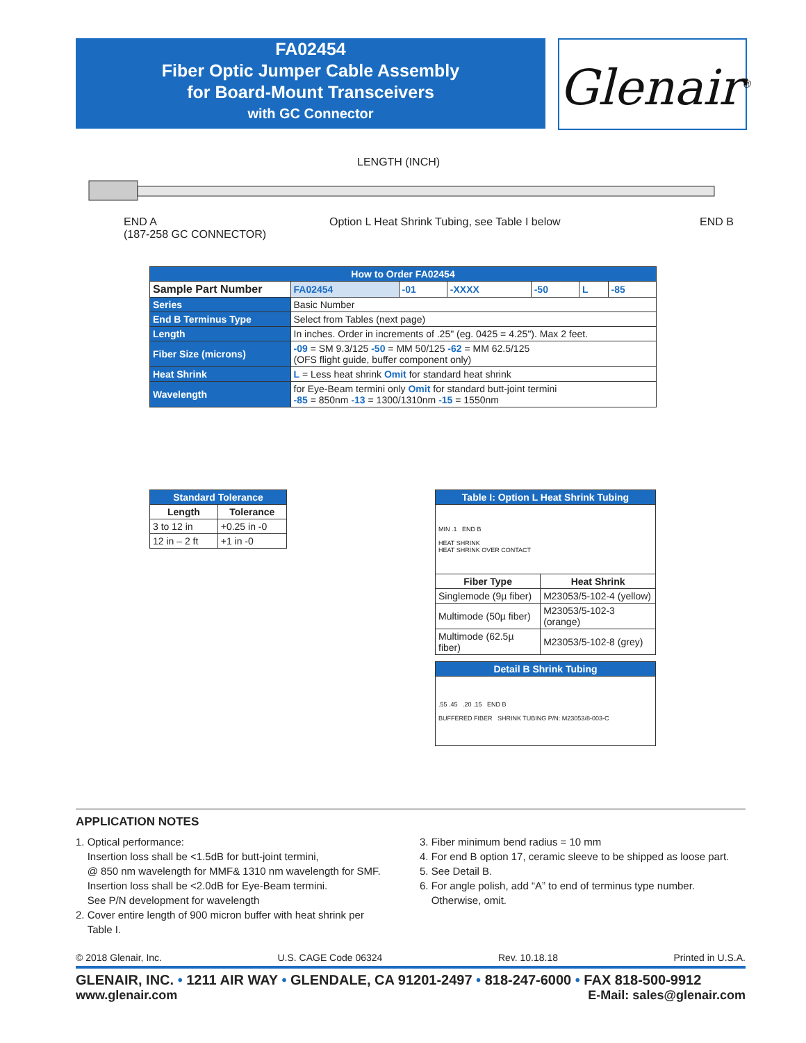FA02454
Fiber Optic Jumper Cable Assembly
for Board-Mount Transceivers
with GC Connector
Glenair<sup>®</sup>
LENGTH (INCH)
END A
(187-258 GC CONNECTOR)
Option L Heat Shrink Tubing, see Table I below
END B
| How to Order FA02454 | | | | | | |
| --- | --- | --- | --- | --- | --- | --- |
| Sample Part Number | FA02454 | -01 | -XXXX | -50 | L | -85 |
| Series | Basic Number | | | | | |
| End B Terminus Type | Select from Tables (next page) | | | | | |
| Length | In inches. Order in increments of .25" (eg. 0425 = 4.25"). Max 2 feet. | | | | | |
| Fiber Size (microns) | -09 = SM 9.3/125 -50 = MM 50/125 -62 = MM 62.5/125 (OFS flight guide, buffer component only) | | | | | |
| Heat Shrink | L = Less heat shrink Omit for standard heat shrink | | | | | |
| Wavelength | for Eye-Beam termini only Omit for standard butt-joint termini -85 = 850nm -13 = 1300/1310nm -15 = 1550nm | | | | | |
| Standard Tolerance | |
| --- | --- |
| Length | Tolerance |
| 3 to 12 in | +0.25 in -0 |
| 12 in – 2 ft | +1 in -0 |
| Table I: Option L Heat Shrink Tubing | |
| --- | --- |
| MIN .1 END B HEAT SHRINK HEAT SHRINK OVER CONTACT | |
| Fiber Type | Heat Shrink |
| Singlemode (9µ fiber) | M23053/5-102-4 (yellow) |
| Multimode (50µ fiber) | M23053/5-102-3 (orange) |
| Multimode (62.5µ fiber) | M23053/5-102-8 (grey) |
| Detail B Shrink Tubing |
| --- |
| .55 .45 .20 .15 END B BUFFERED FIBER SHRINK TUBING P/N: M23053/8-003-C |
APPLICATION NOTES
1. Optical performance:
Insertion loss shall be <1.5dB for butt-joint termini,
@ 850 nm wavelength for MMF& 1310 nm wavelength for SMF.
Insertion loss shall be <2.0dB for Eye-Beam termini.
See P/N development for wavelength
2. Cover entire length of 900 micron buffer with heat shrink per
Table I.
3. Fiber minimum bend radius = 10 mm
4. For end B option 17, ceramic sleeve to be shipped as loose part.
5. See Detail B.
6. For angle polish, add “A” to end of terminus type number.
Otherwise, omit.
© 2018 Glenair, Inc. U.S. CAGE Code 06324 Rev. 10.18.18 Printed in U.S.A.
GLENAIR, INC. • 1211 AIR WAY • GLENDALE, CA 91201-2497 • 818-247-6000 • FAX 818-500-9912
www.glenair.com E-Mail: sales@glenair.com